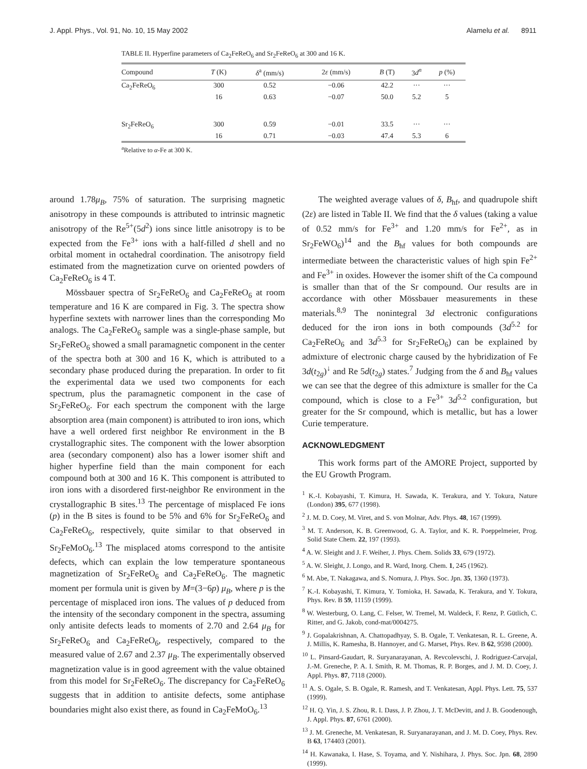J. Appl. Phys., Vol. 91, No. 10, 15 May 2002 Alamelu et al. 8911
TABLE II. Hyperfine parameters of Ca<sub>2</sub>FeReO<sub>6</sub> and Sr<sub>2</sub>FeReO<sub>6</sub> at 300 and 16 K.
| Compound | T (K) | δ<sup>a</sup> (mm/s) | 2 ε (mm/s) | B (T) | 3 d<sup>n</sup> | p (%) |
| --- | --- | --- | --- | --- | --- | --- |
| Ca<sub>2</sub>FeReO<sub>6</sub> | 300 | 0.52 | −0.06 | 42.2 | ··· | ··· |
| | 16 | 0.63 | −0.07 | 50.0 | 5.2 | 5 |
| Sr<sub>2</sub>FeReO<sub>6</sub> | 300 | 0.59 | −0.01 | 33.5 | ··· | ··· |
| | 16 | 0.71 | −0.03 | 47.4 | 5.3 | 6 |
<sup>a</sup> Relative to α-Fe at 300 K.
around 1.78μ<sub>B</sub>, 75% of saturation. The surprising magnetic anisotropy in these compounds is attributed to intrinsic magnetic anisotropy of the Re<sup>5+</sup>(5d<sup>2</sup>) ions since little anisotropy is to be expected from the Fe<sup>3+</sup> ions with a half-filled d shell and no orbital moment in octahedral coordination. The anisotropy field estimated from the magnetization curve on oriented powders of Ca<sub>2</sub>FeReO<sub>6</sub> is 4 T.
Mössbauer spectra of Sr<sub>2</sub>FeReO<sub>6</sub> and Ca<sub>2</sub>FeReO<sub>6</sub> at room temperature and 16 K are compared in Fig. 3. The spectra show hyperfine sextets with narrower lines than the corresponding Mo analogs. The Ca<sub>2</sub>FeReO<sub>6</sub> sample was a single-phase sample, but Sr<sub>2</sub>FeReO<sub>6</sub> showed a small paramagnetic component in the center of the spectra both at 300 and 16 K, which is attributed to a secondary phase produced during the preparation. In order to fit the experimental data we used two components for each spectrum, plus the paramagnetic component in the case of Sr<sub>2</sub>FeReO<sub>6</sub>. For each spectrum the component with the large absorption area (main component) is attributed to iron ions, which have a well ordered first neighbor Re environment in the B crystallographic sites. The component with the lower absorption area (secondary component) also has a lower isomer shift and higher hyperfine field than the main component for each compound both at 300 and 16 K. This component is attributed to iron ions with a disordered first-neighbor Re environment in the crystallographic B sites.<sup>13</sup> The percentage of misplaced Fe ions (p) in the B sites is found to be 5% and 6% for Sr<sub>2</sub>FeReO<sub>6</sub> and Ca<sub>2</sub>FeReO<sub>6</sub>, respectively, quite similar to that observed in Sr<sub>2</sub>FeMoO<sub>6</sub>.<sup>13</sup> The misplaced atoms correspond to the antisite defects, which can explain the low temperature spontaneous magnetization of Sr<sub>2</sub>FeReO<sub>6</sub> and Ca<sub>2</sub>FeReO<sub>6</sub>. The magnetic moment per formula unit is given by M=(3−6p) μ<sub>B</sub>, where p is the percentage of misplaced iron ions. The values of p deduced from the intensity of the secondary component in the spectra, assuming only antisite defects leads to moments of 2.70 and 2.64 μ<sub>B</sub> for Sr<sub>2</sub>FeReO<sub>6</sub> and Ca<sub>2</sub>FeReO<sub>6</sub>, respectively, compared to the measured value of 2.67 and 2.37 μ<sub>B</sub>. The experimentally observed magnetization value is in good agreement with the value obtained from this model for Sr<sub>2</sub>FeReO<sub>6</sub>. The discrepancy for Ca<sub>2</sub>FeReO<sub>6</sub> suggests that in addition to antisite defects, some antiphase boundaries might also exist there, as found in Ca<sub>2</sub>FeMoO<sub>6</sub>.<sup>13</sup>
The weighted average values of δ, B<sub>hf</sub>, and quadrupole shift (2ε) are listed in Table II. We find that the δ values (taking a value of 0.52 mm/s for Fe<sup>3+</sup> and 1.20 mm/s for Fe<sup>2+</sup>, as in Sr<sub>2</sub>FeWO<sub>6</sub>)<sup>14</sup> and the B<sub>hf</sub> values for both compounds are intermediate between the characteristic values of high spin Fe<sup>2+</sup> and Fe<sup>3+</sup> in oxides. However the isomer shift of the Ca compound is smaller than that of the Sr compound. Our results are in accordance with other Mössbauer measurements in these materials.<sup>8,9</sup> The nonintegral 3d electronic configurations deduced for the iron ions in both compounds (3d<sup>5.2</sup> for Ca<sub>2</sub>FeReO<sub>6</sub> and 3d<sup>5.3</sup> for Sr<sub>2</sub>FeReO<sub>6</sub>) can be explained by admixture of electronic charge caused by the hybridization of Fe 3d(t<sub>2g</sub>)<sup>↓</sup> and Re 5d(t<sub>2g</sub>) states.<sup>7</sup> Judging from the δ and B<sub>hf</sub> values we can see that the degree of this admixture is smaller for the Ca compound, which is close to a Fe<sup>3+</sup> 3d<sup>5.2</sup> configuration, but greater for the Sr compound, which is metallic, but has a lower Curie temperature.
ACKNOWLEDGMENT
This work forms part of the AMORE Project, supported by the EU Growth Program.
<sup>1</sup> K.-I. Kobayashi, T. Kimura, H. Sawada, K. Terakura, and Y. Tokura, Nature (London) 395, 677 (1998).
<sup>2</sup> J. M. D. Coey, M. Viret, and S. von Molnar, Adv. Phys. 48, 167 (1999).
<sup>3</sup> M. T. Anderson, K. B. Greenwood, G. A. Taylor, and K. R. Poeppelmeier, Prog. Solid State Chem. 22, 197 (1993).
<sup>4</sup> A. W. Sleight and J. F. Weiher, J. Phys. Chem. Solids 33, 679 (1972).
<sup>5</sup> A. W. Sleight, J. Longo, and R. Ward, Inorg. Chem. 1, 245 (1962).
<sup>6</sup> M. Abe, T. Nakagawa, and S. Nomura, J. Phys. Soc. Jpn. 35, 1360 (1973).
<sup>7</sup> K.-I. Kobayashi, T. Kimura, Y. Tomioka, H. Sawada, K. Terakura, and Y. Tokura, Phys. Rev. B 59, 11159 (1999).
<sup>8</sup> W. Westerburg, O. Lang, C. Felser, W. Tremel, M. Waldeck, F. Renz, P. Gütlich, C. Ritter, and G. Jakob, cond-mat/0004275.
<sup>9</sup> J. Gopalakrishnan, A. Chattopadhyay, S. B. Ogale, T. Venkatesan, R. L. Greene, A. J. Millis, K. Ramesha, B. Hannoyer, and G. Marset, Phys. Rev. B 62, 9598 (2000).
<sup>10</sup> L. Pinsard-Gaudart, R. Suryanarayanan, A. Revcolevschi, J. Rodriguez-Carvajal, J.-M. Greneche, P. A. I. Smith, R. M. Thomas, R. P. Borges, and J. M. D. Coey, J. Appl. Phys. 87, 7118 (2000).
<sup>11</sup> A. S. Ogale, S. B. Ogale, R. Ramesh, and T. Venkatesan, Appl. Phys. Lett. 75, 537 (1999).
<sup>12</sup> H. Q. Yin, J. S. Zhou, R. I. Dass, J. P. Zhou, J. T. McDevitt, and J. B. Goodenough, J. Appl. Phys. 87, 6761 (2000).
<sup>13</sup> J. M. Greneche, M. Venkatesan, R. Suryanarayanan, and J. M. D. Coey, Phys. Rev. B 63, 174403 (2001).
<sup>14</sup> H. Kawanaka, I. Hase, S. Toyama, and Y. Nishihara, J. Phys. Soc. Jpn. 68, 2890 (1999).